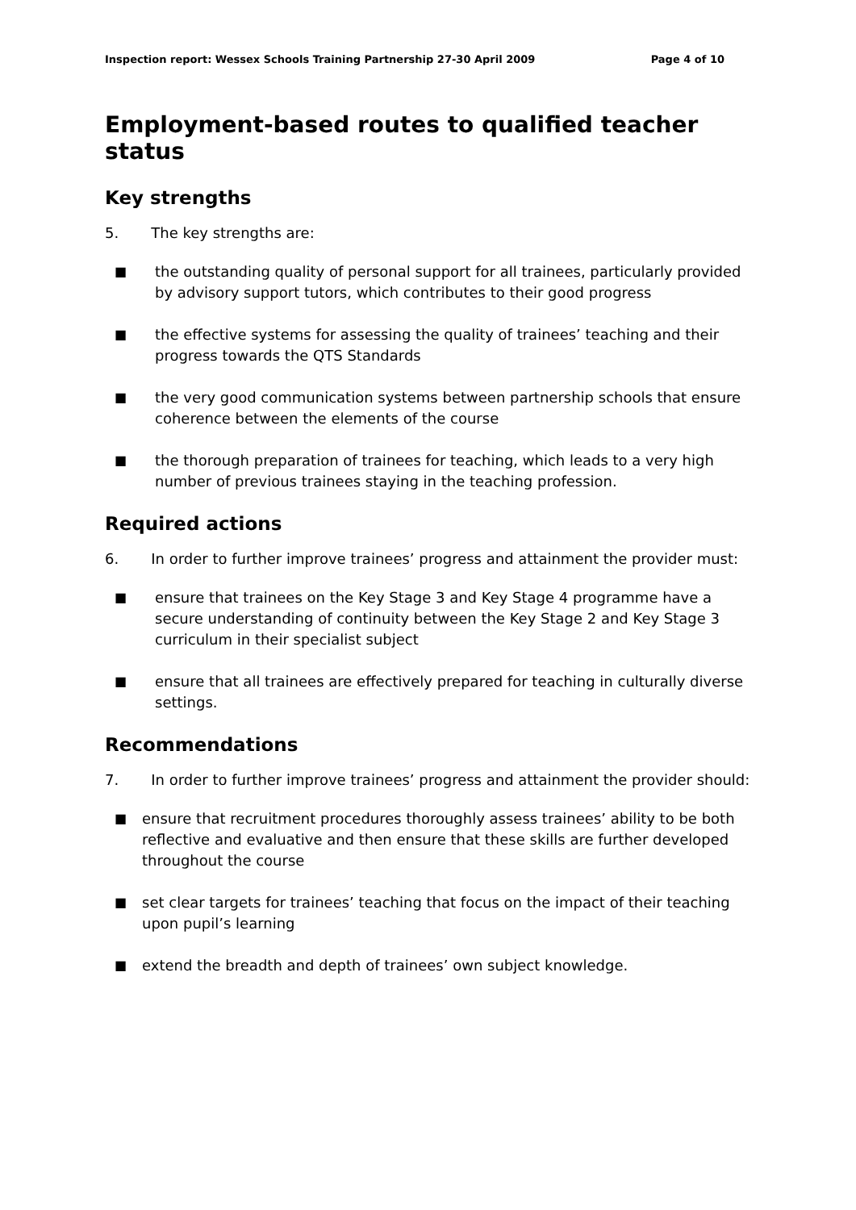Inspection report: Wessex Schools Training Partnership 27-30 April 2009 Page 4 of 10
Employment-based routes to qualified teacher status
Key strengths
5. The key strengths are:
■ the outstanding quality of personal support for all trainees, particularly provided by advisory support tutors, which contributes to their good progress
■ the effective systems for assessing the quality of trainees’ teaching and their progress towards the QTS Standards
■ the very good communication systems between partnership schools that ensure coherence between the elements of the course
■ the thorough preparation of trainees for teaching, which leads to a very high number of previous trainees staying in the teaching profession.
Required actions
6. In order to further improve trainees’ progress and attainment the provider must:
■ ensure that trainees on the Key Stage 3 and Key Stage 4 programme have a secure understanding of continuity between the Key Stage 2 and Key Stage 3 curriculum in their specialist subject
■ ensure that all trainees are effectively prepared for teaching in culturally diverse settings.
Recommendations
7. In order to further improve trainees’ progress and attainment the provider should:
■ ensure that recruitment procedures thoroughly assess trainees’ ability to be both reflective and evaluative and then ensure that these skills are further developed throughout the course
■ set clear targets for trainees’ teaching that focus on the impact of their teaching upon pupil’s learning
■ extend the breadth and depth of trainees’ own subject knowledge.